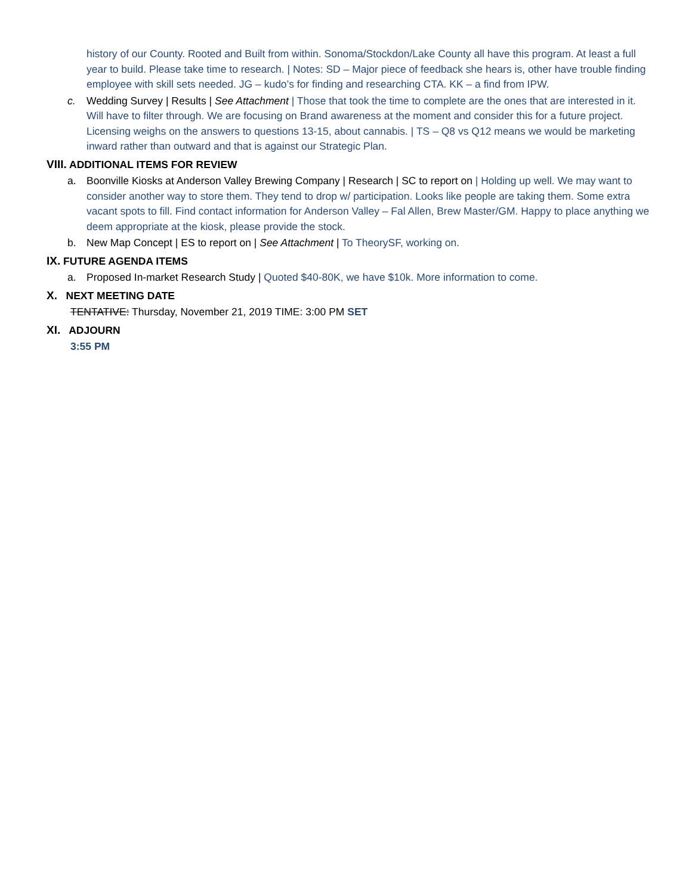history of our County. Rooted and Built from within. Sonoma/Stockdon/Lake County all have this program. At least a full year to build. Please take time to research. | Notes: SD – Major piece of feedback she hears is, other have trouble finding employee with skill sets needed. JG – kudo’s for finding and researching CTA. KK – a find from IPW.
c. Wedding Survey | Results | See Attachment | Those that took the time to complete are the ones that are interested in it. Will have to filter through. We are focusing on Brand awareness at the moment and consider this for a future project. Licensing weighs on the answers to questions 13-15, about cannabis. | TS – Q8 vs Q12 means we would be marketing inward rather than outward and that is against our Strategic Plan.
VIII. ADDITIONAL ITEMS FOR REVIEW
a. Boonville Kiosks at Anderson Valley Brewing Company | Research | SC to report on | Holding up well. We may want to consider another way to store them. They tend to drop w/ participation. Looks like people are taking them. Some extra vacant spots to fill. Find contact information for Anderson Valley – Fal Allen, Brew Master/GM. Happy to place anything we deem appropriate at the kiosk, please provide the stock.
b. New Map Concept | ES to report on | See Attachment | To TheorySF, working on.
IX. FUTURE AGENDA ITEMS
a. Proposed In-market Research Study | Quoted $40-80K, we have $10k. More information to come.
X. NEXT MEETING DATE
TENTATIVE: Thursday, November 21, 2019 TIME: 3:00 PM SET
XI. ADJOURN
3:55 PM